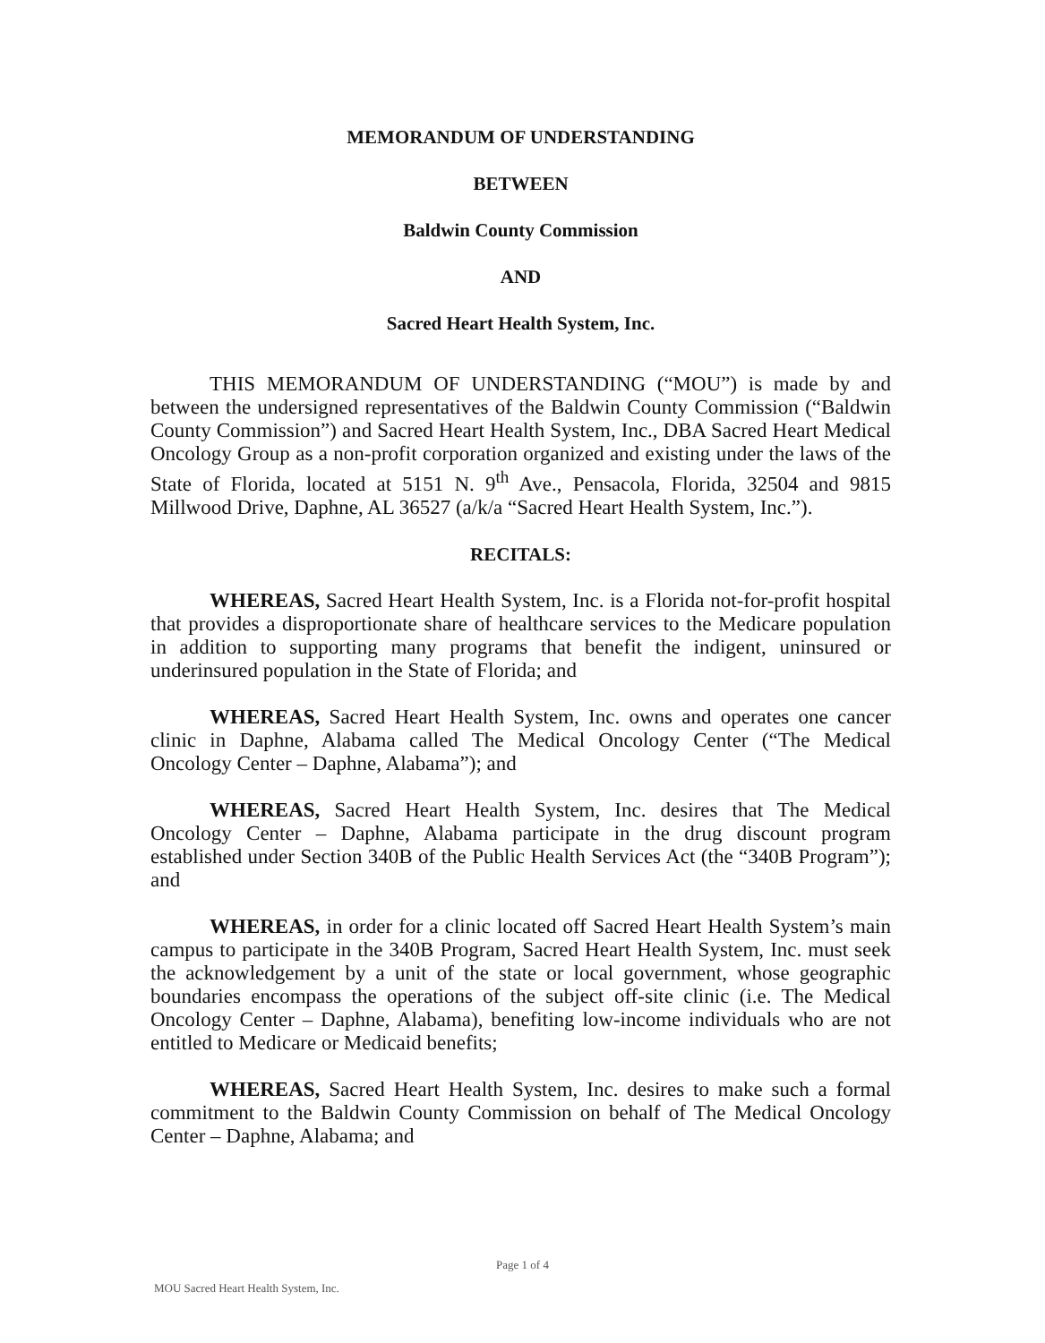MEMORANDUM OF UNDERSTANDING
BETWEEN
Baldwin County Commission
AND
Sacred Heart Health System, Inc.
THIS MEMORANDUM OF UNDERSTANDING (“MOU”) is made by and between the undersigned representatives of the Baldwin County Commission (“Baldwin County Commission”) and Sacred Heart Health System, Inc., DBA Sacred Heart Medical Oncology Group as a non-profit corporation organized and existing under the laws of the State of Florida, located at 5151 N. 9<sup>th</sup> Ave., Pensacola, Florida, 32504 and 9815 Millwood Drive, Daphne, AL 36527 (a/k/a “Sacred Heart Health System, Inc.”).
RECITALS:
WHEREAS, Sacred Heart Health System, Inc. is a Florida not-for-profit hospital that provides a disproportionate share of healthcare services to the Medicare population in addition to supporting many programs that benefit the indigent, uninsured or underinsured population in the State of Florida; and
WHEREAS, Sacred Heart Health System, Inc. owns and operates one cancer clinic in Daphne, Alabama called The Medical Oncology Center (“The Medical Oncology Center – Daphne, Alabama”); and
WHEREAS, Sacred Heart Health System, Inc. desires that The Medical Oncology Center – Daphne, Alabama participate in the drug discount program established under Section 340B of the Public Health Services Act (the “340B Program”); and
WHEREAS, in order for a clinic located off Sacred Heart Health System’s main campus to participate in the 340B Program, Sacred Heart Health System, Inc. must seek the acknowledgement by a unit of the state or local government, whose geographic boundaries encompass the operations of the subject off-site clinic (i.e. The Medical Oncology Center – Daphne, Alabama), benefiting low-income individuals who are not entitled to Medicare or Medicaid benefits;
WHEREAS, Sacred Heart Health System, Inc. desires to make such a formal commitment to the Baldwin County Commission on behalf of The Medical Oncology Center – Daphne, Alabama; and
Page 1 of 4
MOU Sacred Heart Health System, Inc.